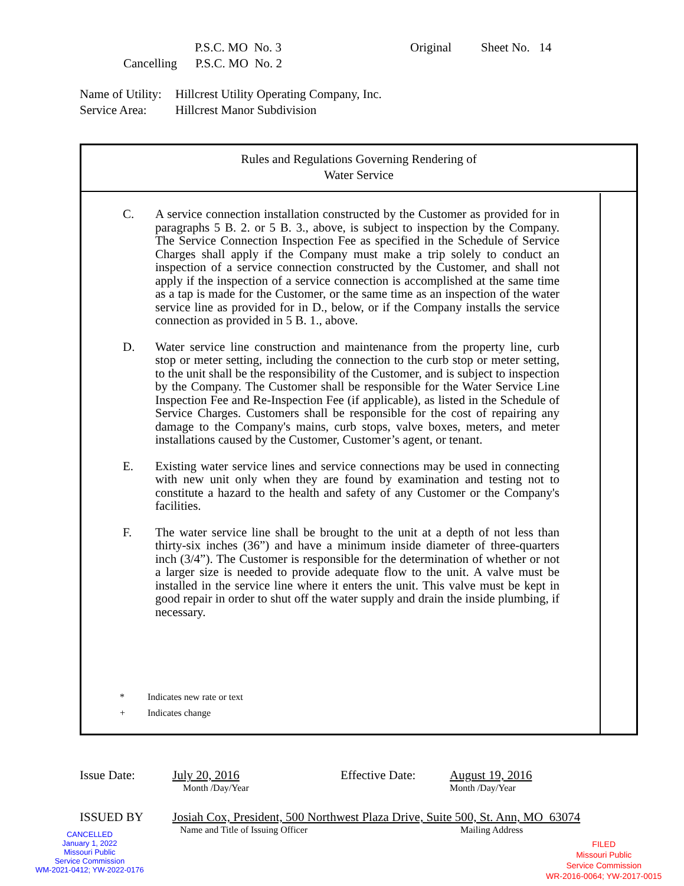P.S.C. MO No. 3 Original Sheet No. 14
Cancelling P.S.C. MO No. 2
Name of Utility: Hillcrest Utility Operating Company, Inc.
Service Area: Hillcrest Manor Subdivision
Rules and Regulations Governing Rendering of
Water Service
C. A service connection installation constructed by the Customer as provided for in paragraphs 5 B. 2. or 5 B. 3., above, is subject to inspection by the Company. The Service Connection Inspection Fee as specified in the Schedule of Service Charges shall apply if the Company must make a trip solely to conduct an inspection of a service connection constructed by the Customer, and shall not apply if the inspection of a service connection is accomplished at the same time as a tap is made for the Customer, or the same time as an inspection of the water service line as provided for in D., below, or if the Company installs the service connection as provided in 5 B. 1., above.
D. Water service line construction and maintenance from the property line, curb stop or meter setting, including the connection to the curb stop or meter setting, to the unit shall be the responsibility of the Customer, and is subject to inspection by the Company. The Customer shall be responsible for the Water Service Line Inspection Fee and Re-Inspection Fee (if applicable), as listed in the Schedule of Service Charges. Customers shall be responsible for the cost of repairing any damage to the Company's mains, curb stops, valve boxes, meters, and meter installations caused by the Customer, Customer’s agent, or tenant.
E. Existing water service lines and service connections may be used in connecting with new unit only when they are found by examination and testing not to constitute a hazard to the health and safety of any Customer or the Company's facilities.
F. The water service line shall be brought to the unit at a depth of not less than thirty-six inches (36”) and have a minimum inside diameter of three-quarters inch (3/4”). The Customer is responsible for the determination of whether or not a larger size is needed to provide adequate flow to the unit. A valve must be installed in the service line where it enters the unit. This valve must be kept in good repair in order to shut off the water supply and drain the inside plumbing, if necessary.
* Indicates new rate or text
+ Indicates change
Issue Date: July 20, 2016 Effective Date: August 19, 2016
Month /Day/Year Month /Day/Year
ISSUED BY Josiah Cox, President, 500 Northwest Plaza Drive, Suite 500, St. Ann, MO 63074
Name and Title of Issuing Officer Mailing Address
CANCELLED
January 1, 2022
Missouri Public
Service Commission
WM-2021-0412; YW-2022-0176
FILED
Missouri Public
Service Commission
WR-2016-0064; YW-2017-0015